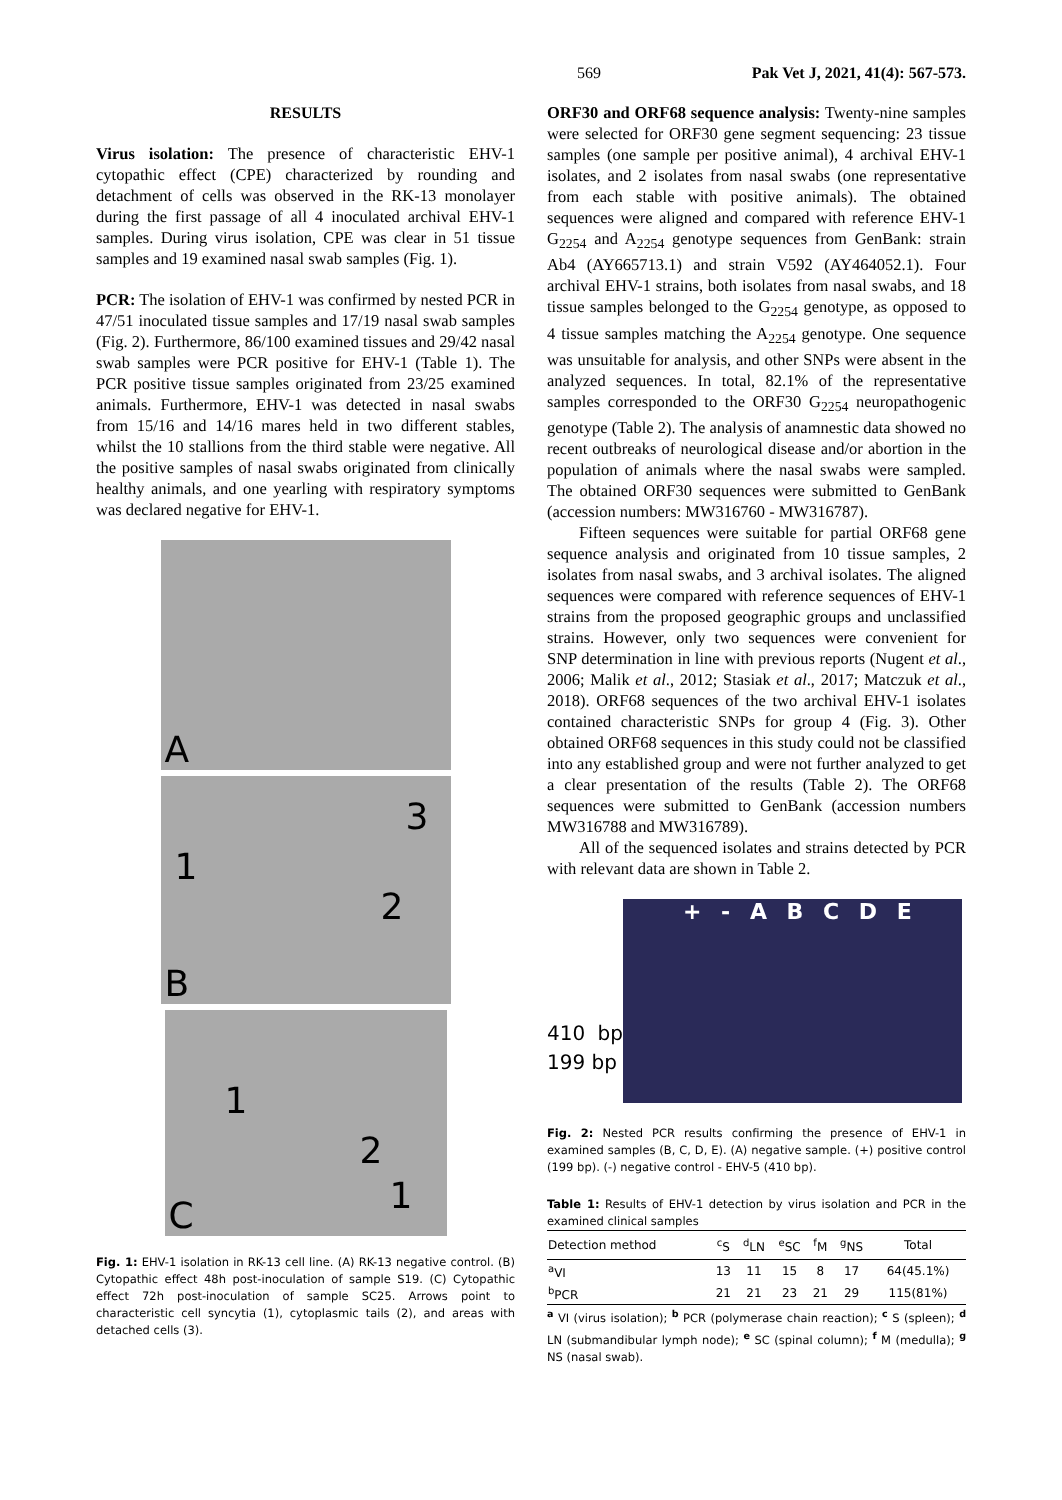569 Pak Vet J, 2021, 41(4): 567-573.
RESULTS
Virus isolation: The presence of characteristic EHV-1 cytopathic effect (CPE) characterized by rounding and detachment of cells was observed in the RK-13 monolayer during the first passage of all 4 inoculated archival EHV-1 samples. During virus isolation, CPE was clear in 51 tissue samples and 19 examined nasal swab samples (Fig. 1).
PCR: The isolation of EHV-1 was confirmed by nested PCR in 47/51 inoculated tissue samples and 17/19 nasal swab samples (Fig. 2). Furthermore, 86/100 examined tissues and 29/42 nasal swab samples were PCR positive for EHV-1 (Table 1). The PCR positive tissue samples originated from 23/25 examined animals. Furthermore, EHV-1 was detected in nasal swabs from 15/16 and 14/16 mares held in two different stables, whilst the 10 stallions from the third stable were negative. All the positive samples of nasal swabs originated from clinically healthy animals, and one yearling with respiratory symptoms was declared negative for EHV-1.
A
B
1
2
3
C
1
2
1
Fig. 1: EHV-1 isolation in RK-13 cell line. (A) RK-13 negative control. (B) Cytopathic effect 48h post-inoculation of sample S19. (C) Cytopathic effect 72h post-inoculation of sample SC25. Arrows point to characteristic cell syncytia (1), cytoplasmic tails (2), and areas with detached cells (3).
ORF30 and ORF68 sequence analysis: Twenty-nine samples were selected for ORF30 gene segment sequencing: 23 tissue samples (one sample per positive animal), 4 archival EHV-1 isolates, and 2 isolates from nasal swabs (one representative from each stable with positive animals). The obtained sequences were aligned and compared with reference EHV-1 G<sub>2254</sub> and A<sub>2254</sub> genotype sequences from GenBank: strain Ab4 (AY665713.1) and strain V592 (AY464052.1). Four archival EHV-1 strains, both isolates from nasal swabs, and 18 tissue samples belonged to the G<sub>2254</sub> genotype, as opposed to 4 tissue samples matching the A<sub>2254</sub> genotype. One sequence was unsuitable for analysis, and other SNPs were absent in the analyzed sequences. In total, 82.1% of the representative samples corresponded to the ORF30 G<sub>2254</sub> neuropathogenic genotype (Table 2). The analysis of anamnestic data showed no recent outbreaks of neurological disease and/or abortion in the population of animals where the nasal swabs were sampled. The obtained ORF30 sequences were submitted to GenBank (accession numbers: MW316760 - MW316787).
Fifteen sequences were suitable for partial ORF68 gene sequence analysis and originated from 10 tissue samples, 2 isolates from nasal swabs, and 3 archival isolates. The aligned sequences were compared with reference sequences of EHV-1 strains from the proposed geographic groups and unclassified strains. However, only two sequences were convenient for SNP determination in line with previous reports (Nugent et al., 2006; Malik et al., 2012; Stasiak et al., 2017; Matczuk et al., 2018). ORF68 sequences of the two archival EHV-1 isolates contained characteristic SNPs for group 4 (Fig. 3). Other obtained ORF68 sequences in this study could not be classified into any established group and were not further analyzed to get a clear presentation of the results (Table 2). The ORF68 sequences were submitted to GenBank (accession numbers MW316788 and MW316789).
All of the sequenced isolates and strains detected by PCR with relevant data are shown in Table 2.
410 bp 199 bp
+ - A B C D E
Fig. 2: Nested PCR results confirming the presence of EHV-1 in examined samples (B, C, D, E). (A) negative sample. (+) positive control (199 bp). (-) negative control - EHV-5 (410 bp).
Table 1: Results of EHV-1 detection by virus isolation and PCR in the examined clinical samples
| Detection method | <sup>c</sup> S | <sup>d</sup> LN | <sup>e</sup> SC | <sup>f</sup> M | <sup>g</sup> NS | Total |
| --- | --- | --- | --- | --- | --- | --- |
| <sup>a</sup> VI | 13 | 11 | 15 | 8 | 17 | 64(45.1%) |
| <sup>b</sup> PCR | 21 | 21 | 23 | 21 | 29 | 115(81%) |
<sup>a</sup> VI (virus isolation); <sup>b</sup> PCR (polymerase chain reaction); <sup>c</sup> S (spleen); <sup>d</sup> LN (submandibular lymph node); <sup>e</sup> SC (spinal column); <sup>f</sup> M (medulla); <sup>g</sup> NS (nasal swab).